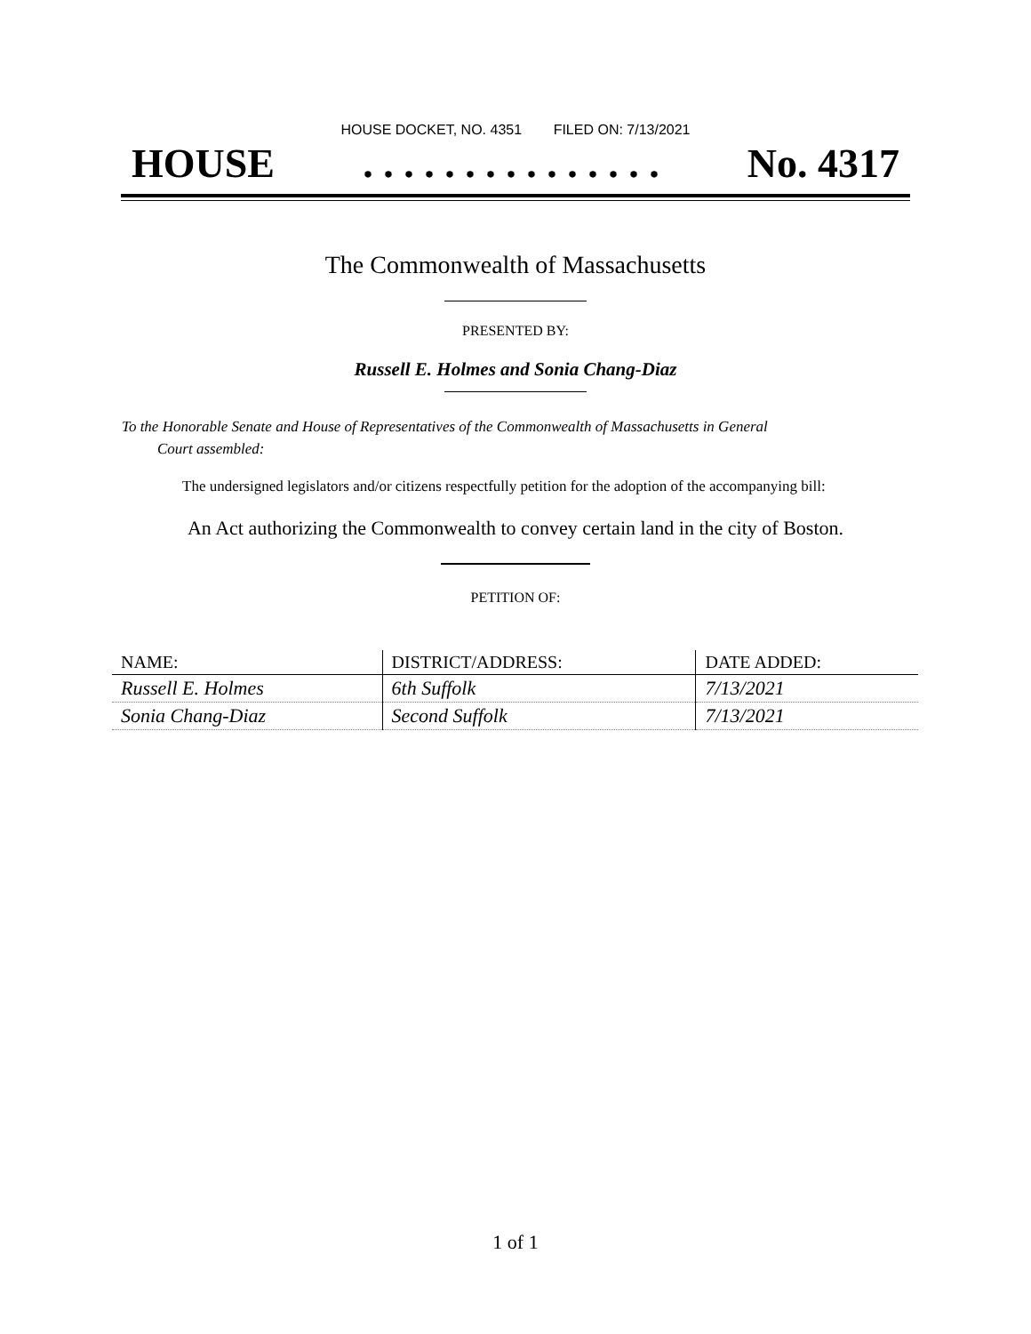HOUSE DOCKET, NO. 4351 FILED ON: 7/13/2021
HOUSE. . . . . . . . . . . . . . . No. 4317
The Commonwealth of Massachusetts
PRESENTED BY:
Russell E. Holmes and Sonia Chang-Diaz
To the Honorable Senate and House of Representatives of the Commonwealth of Massachusetts in General
Court assembled:
The undersigned legislators and/or citizens respectfully petition for the adoption of the accompanying bill:
An Act authorizing the Commonwealth to convey certain land in the city of Boston.
PETITION OF:
| NAME: | DISTRICT/ADDRESS: | DATE ADDED: |
| --- | --- | --- |
| Russell E. Holmes | 6th Suffolk | 7/13/2021 |
| Sonia Chang-Diaz | Second Suffolk | 7/13/2021 |
1 of 1